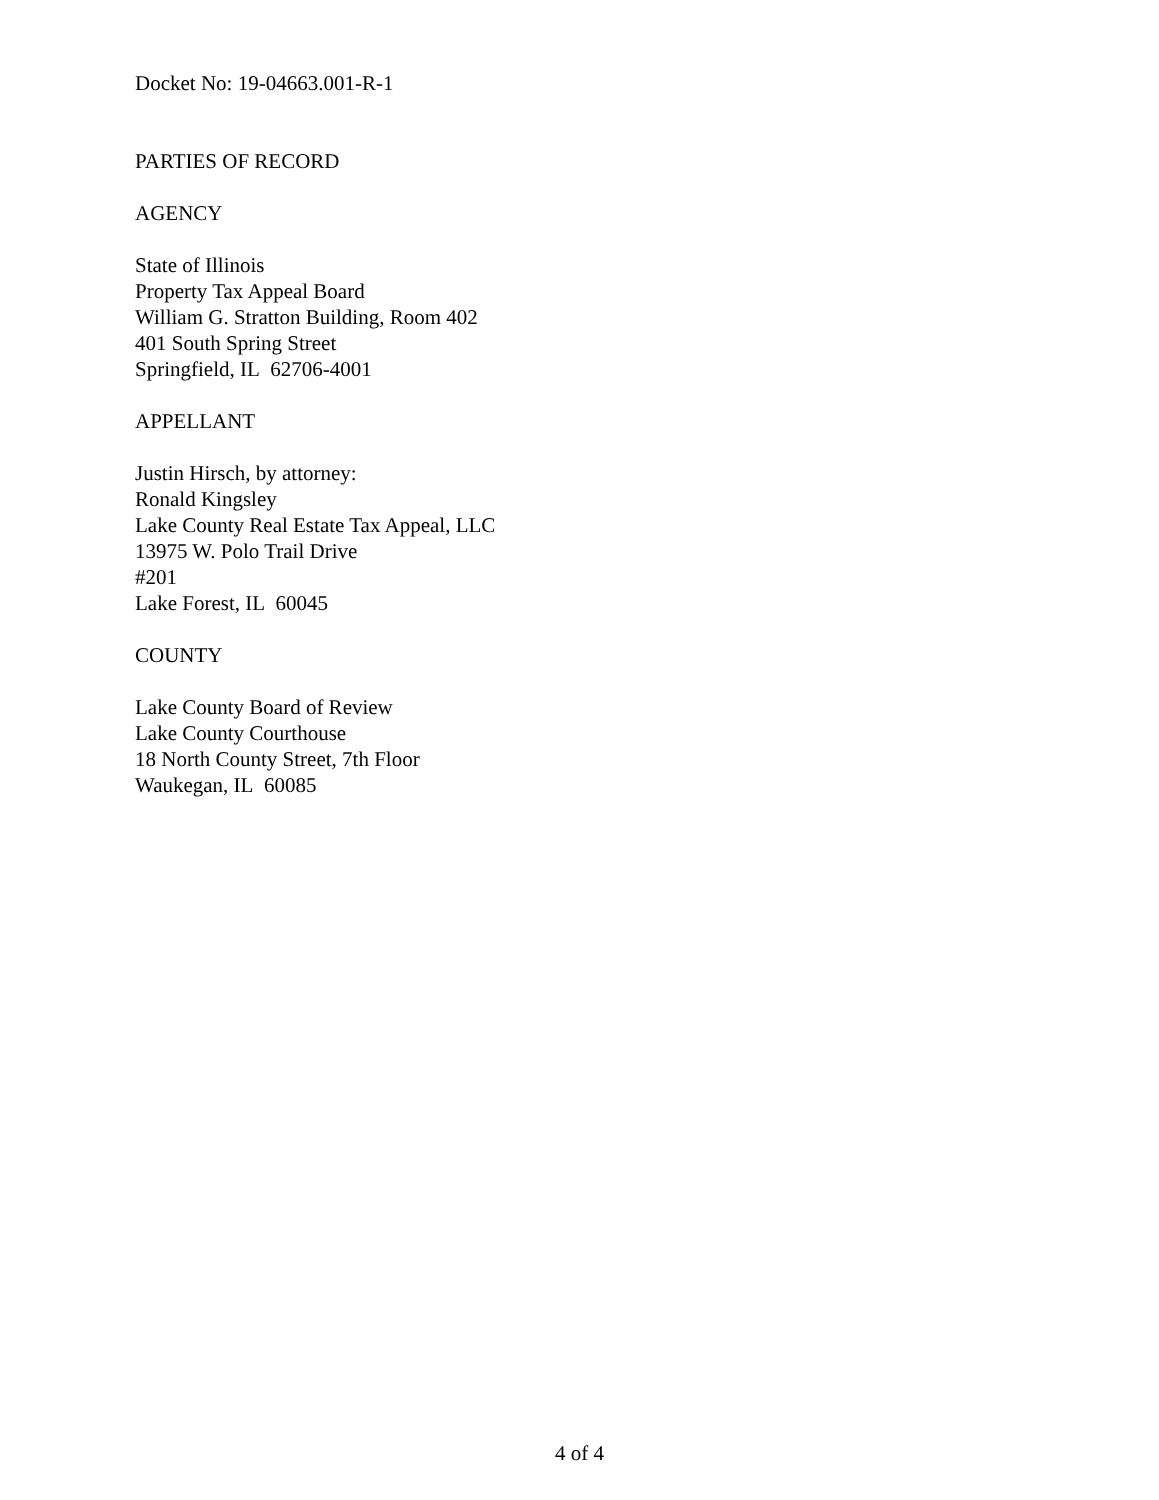Docket No: 19-04663.001-R-1
PARTIES OF RECORD
AGENCY
State of Illinois
Property Tax Appeal Board
William G. Stratton Building, Room 402
401 South Spring Street
Springfield, IL 62706-4001
APPELLANT
Justin Hirsch, by attorney:
Ronald Kingsley
Lake County Real Estate Tax Appeal, LLC
13975 W. Polo Trail Drive
#201
Lake Forest, IL 60045
COUNTY
Lake County Board of Review
Lake County Courthouse
18 North County Street, 7th Floor
Waukegan, IL 60085
4 of 4